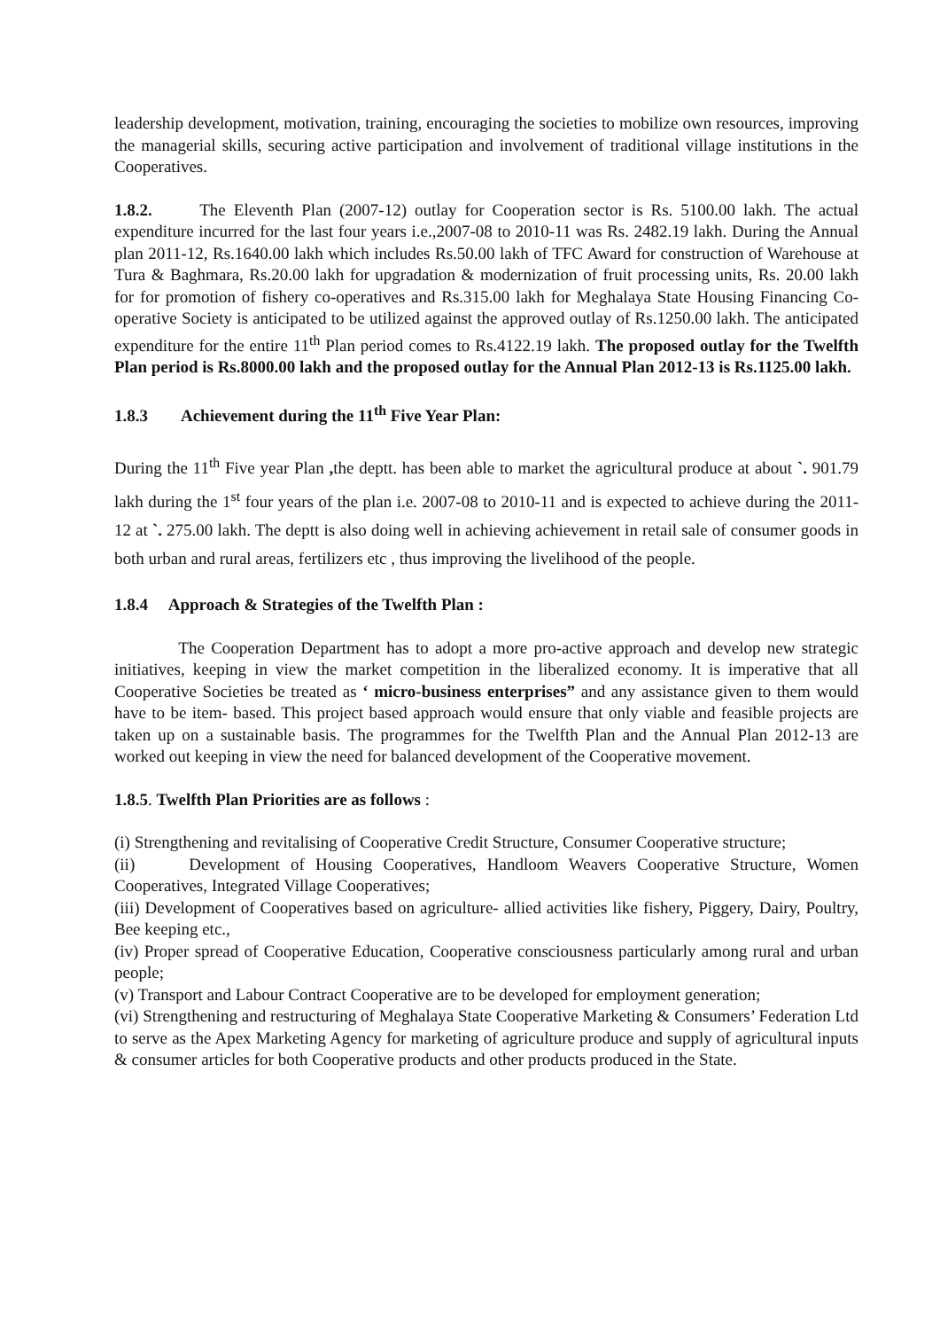leadership development, motivation, training, encouraging the societies to mobilize own resources, improving the managerial skills, securing active participation and involvement of traditional village institutions in the Cooperatives.
1.8.2. The Eleventh Plan (2007-12) outlay for Cooperation sector is Rs. 5100.00 lakh. The actual expenditure incurred for the last four years i.e.,2007-08 to 2010-11 was Rs. 2482.19 lakh. During the Annual plan 2011-12, Rs.1640.00 lakh which includes Rs.50.00 lakh of TFC Award for construction of Warehouse at Tura & Baghmara, Rs.20.00 lakh for upgradation & modernization of fruit processing units, Rs. 20.00 lakh for for promotion of fishery co-operatives and Rs.315.00 lakh for Meghalaya State Housing Financing Co-operative Society is anticipated to be utilized against the approved outlay of Rs.1250.00 lakh. The anticipated expenditure for the entire 11<sup>th</sup> Plan period comes to Rs.4122.19 lakh. The proposed outlay for the Twelfth Plan period is Rs.8000.00 lakh and the proposed outlay for the Annual Plan 2012-13 is Rs.1125.00 lakh.
1.8.3 Achievement during the 11<sup>th</sup> Five Year Plan:
During the 11<sup>th</sup> Five year Plan , the deptt. has been able to market the agricultural produce at about `. 901.79 lakh during the 1<sup>st</sup> four years of the plan i.e. 2007-08 to 2010-11 and is expected to achieve during the 2011-12 at `. 275.00 lakh. The deptt is also doing well in achieving achievement in retail sale of consumer goods in both urban and rural areas, fertilizers etc , thus improving the livelihood of the people.
1.8.4 Approach & Strategies of the Twelfth Plan :
The Cooperation Department has to adopt a more pro-active approach and develop new strategic initiatives, keeping in view the market competition in the liberalized economy. It is imperative that all Cooperative Societies be treated as ‘ micro-business enterprises” and any assistance given to them would have to be item- based. This project based approach would ensure that only viable and feasible projects are taken up on a sustainable basis. The programmes for the Twelfth Plan and the Annual Plan 2012-13 are worked out keeping in view the need for balanced development of the Cooperative movement.
1.8.5. Twelfth Plan Priorities are as follows :
(i) Strengthening and revitalising of Cooperative Credit Structure, Consumer Cooperative structure;
(ii) Development of Housing Cooperatives, Handloom Weavers Cooperative Structure, Women Cooperatives, Integrated Village Cooperatives;
(iii) Development of Cooperatives based on agriculture- allied activities like fishery, Piggery, Dairy, Poultry, Bee keeping etc.,
(iv) Proper spread of Cooperative Education, Cooperative consciousness particularly among rural and urban people;
(v) Transport and Labour Contract Cooperative are to be developed for employment generation;
(vi) Strengthening and restructuring of Meghalaya State Cooperative Marketing & Consumers’ Federation Ltd to serve as the Apex Marketing Agency for marketing of agriculture produce and supply of agricultural inputs & consumer articles for both Cooperative products and other products produced in the State.